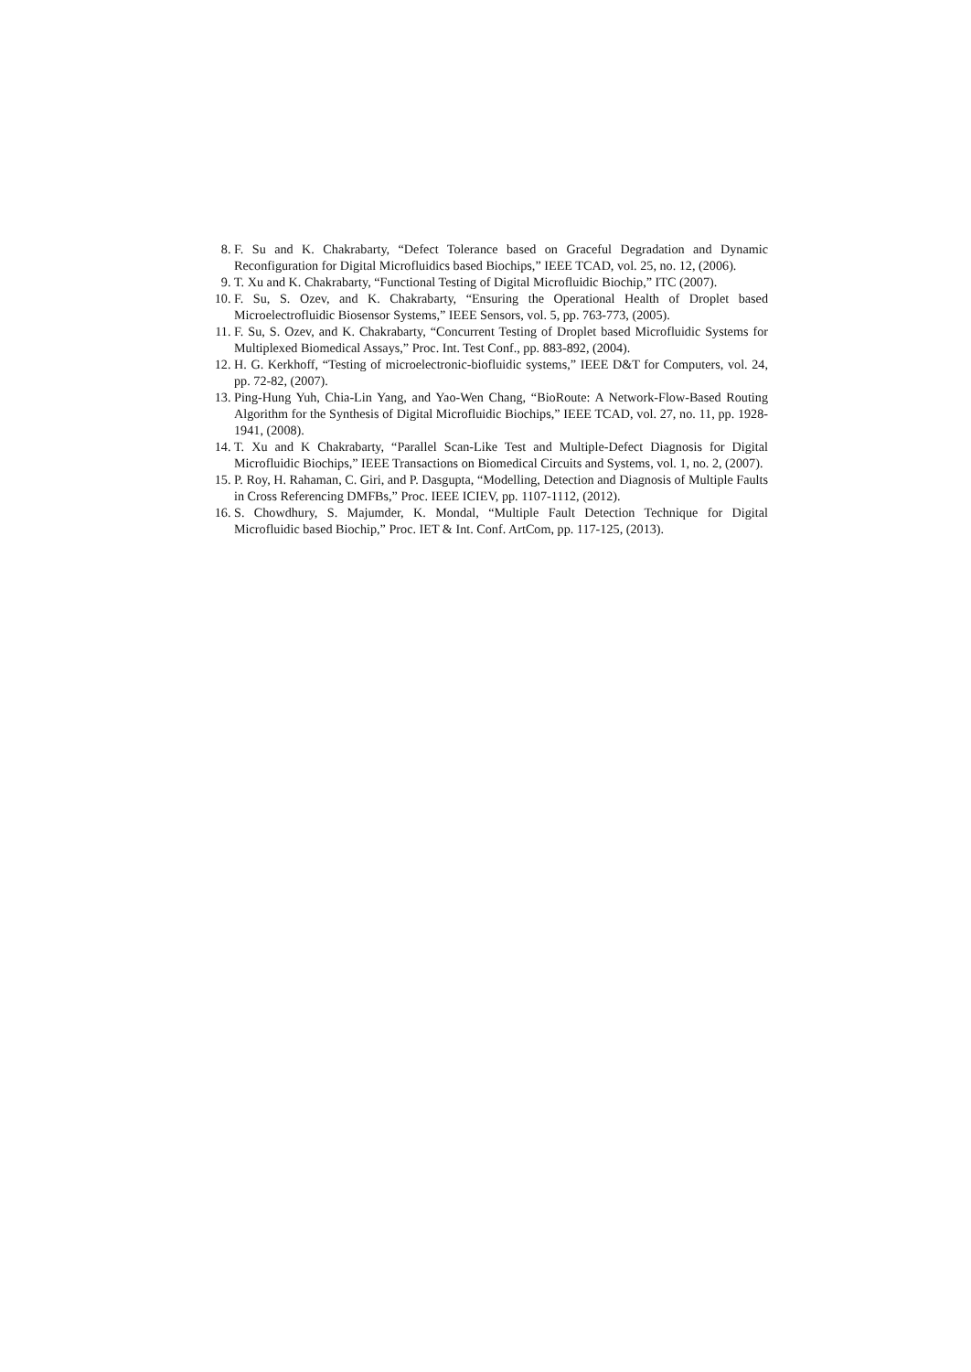8. F. Su and K. Chakrabarty, “Defect Tolerance based on Graceful Degradation and Dynamic Reconfiguration for Digital Microfluidics based Biochips,” IEEE TCAD, vol. 25, no. 12, (2006).
9. T. Xu and K. Chakrabarty, “Functional Testing of Digital Microfluidic Biochip,” ITC (2007).
10. F. Su, S. Ozev, and K. Chakrabarty, “Ensuring the Operational Health of Droplet based Microelectrofluidic Biosensor Systems,” IEEE Sensors, vol. 5, pp. 763-773, (2005).
11. F. Su, S. Ozev, and K. Chakrabarty, “Concurrent Testing of Droplet based Microfluidic Systems for Multiplexed Biomedical Assays,” Proc. Int. Test Conf., pp. 883-892, (2004).
12. H. G. Kerkhoff, “Testing of microelectronic-biofluidic systems,” IEEE D&T for Computers, vol. 24, pp. 72-82, (2007).
13. Ping-Hung Yuh, Chia-Lin Yang, and Yao-Wen Chang, “BioRoute: A Network-Flow-Based Routing Algorithm for the Synthesis of Digital Microfluidic Biochips,” IEEE TCAD, vol. 27, no. 11, pp. 1928-1941, (2008).
14. T. Xu and K Chakrabarty, “Parallel Scan-Like Test and Multiple-Defect Diagnosis for Digital Microfluidic Biochips,” IEEE Transactions on Biomedical Circuits and Systems, vol. 1, no. 2, (2007).
15. P. Roy, H. Rahaman, C. Giri, and P. Dasgupta, “Modelling, Detection and Diagnosis of Multiple Faults in Cross Referencing DMFBs,” Proc. IEEE ICIEV, pp. 1107-1112, (2012).
16. S. Chowdhury, S. Majumder, K. Mondal, “Multiple Fault Detection Technique for Digital Microfluidic based Biochip,” Proc. IET & Int. Conf. ArtCom, pp. 117-125, (2013).